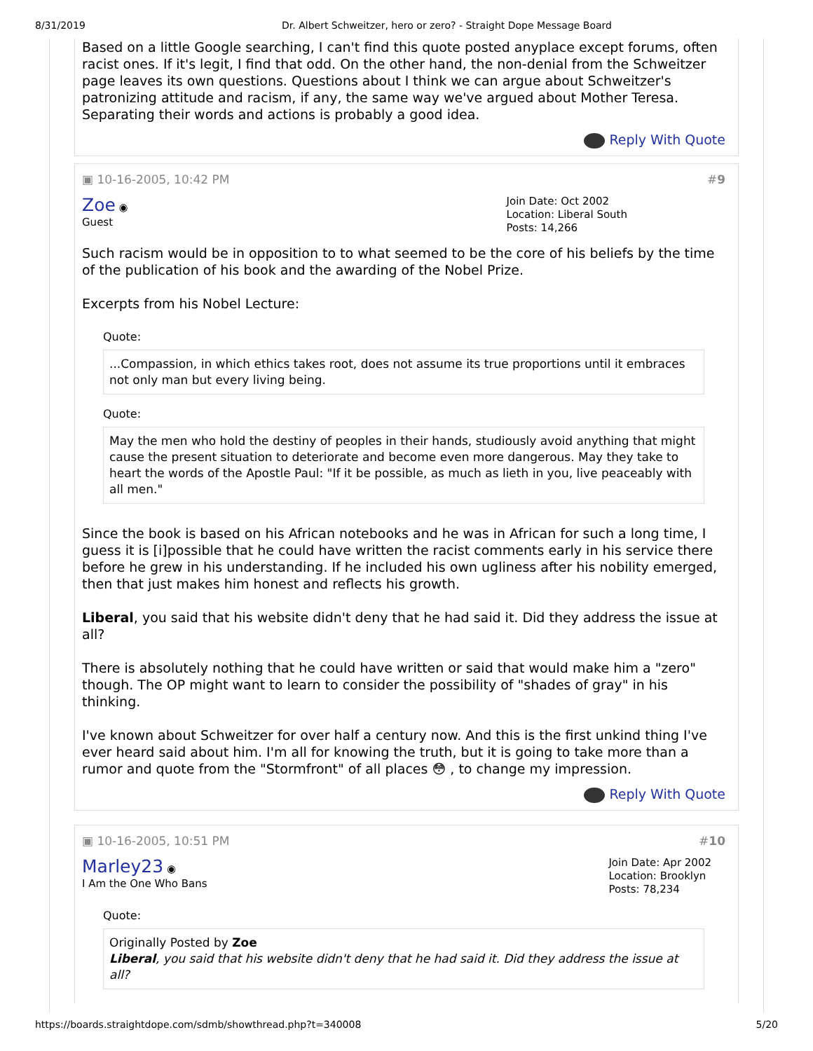8/31/2019 Dr. Albert Schweitzer, hero or zero? - Straight Dope Message Board
Based on a little Google searching, I can't find this quote posted anyplace except forums, often racist ones. If it's legit, I find that odd. On the other hand, the non-denial from the Schweitzer page leaves its own questions. Questions about I think we can argue about Schweitzer's patronizing attitude and racism, if any, the same way we've argued about Mother Teresa. Separating their words and actions is probably a good idea.
Reply With Quote
▣ 10-16-2005, 10:42 PM #9
Zoe ◉
Guest
Join Date: Oct 2002
Location: Liberal South
Posts: 14,266
Such racism would be in opposition to to what seemed to be the core of his beliefs by the time of the publication of his book and the awarding of the Nobel Prize.
Excerpts from his Nobel Lecture:
Quote:
...Compassion, in which ethics takes root, does not assume its true proportions until it embraces not only man but every living being.
Quote:
May the men who hold the destiny of peoples in their hands, studiously avoid anything that might cause the present situation to deteriorate and become even more dangerous. May they take to heart the words of the Apostle Paul: "If it be possible, as much as lieth in you, live peaceably with all men."
Since the book is based on his African notebooks and he was in African for such a long time, I guess it is [i]possible that he could have written the racist comments early in his service there before he grew in his understanding. If he included his own ugliness after his nobility emerged, then that just makes him honest and reflects his growth.
Liberal, you said that his website didn't deny that he had said it. Did they address the issue at all?
There is absolutely nothing that he could have written or said that would make him a "zero" though. The OP might want to learn to consider the possibility of "shades of gray" in his thinking.
I've known about Schweitzer for over half a century now. And this is the first unkind thing I've ever heard said about him. I'm all for knowing the truth, but it is going to take more than a rumor and quote from the "Stormfront" of all places 😳 , to change my impression.
Reply With Quote
▣ 10-16-2005, 10:51 PM #10
Marley23 ◉
I Am the One Who Bans
Join Date: Apr 2002
Location: Brooklyn
Posts: 78,234
Quote:
Originally Posted by Zoe
Liberal, you said that his website didn't deny that he had said it. Did they address the issue at all?
https://boards.straightdope.com/sdmb/showthread.php?t=340008 5/20